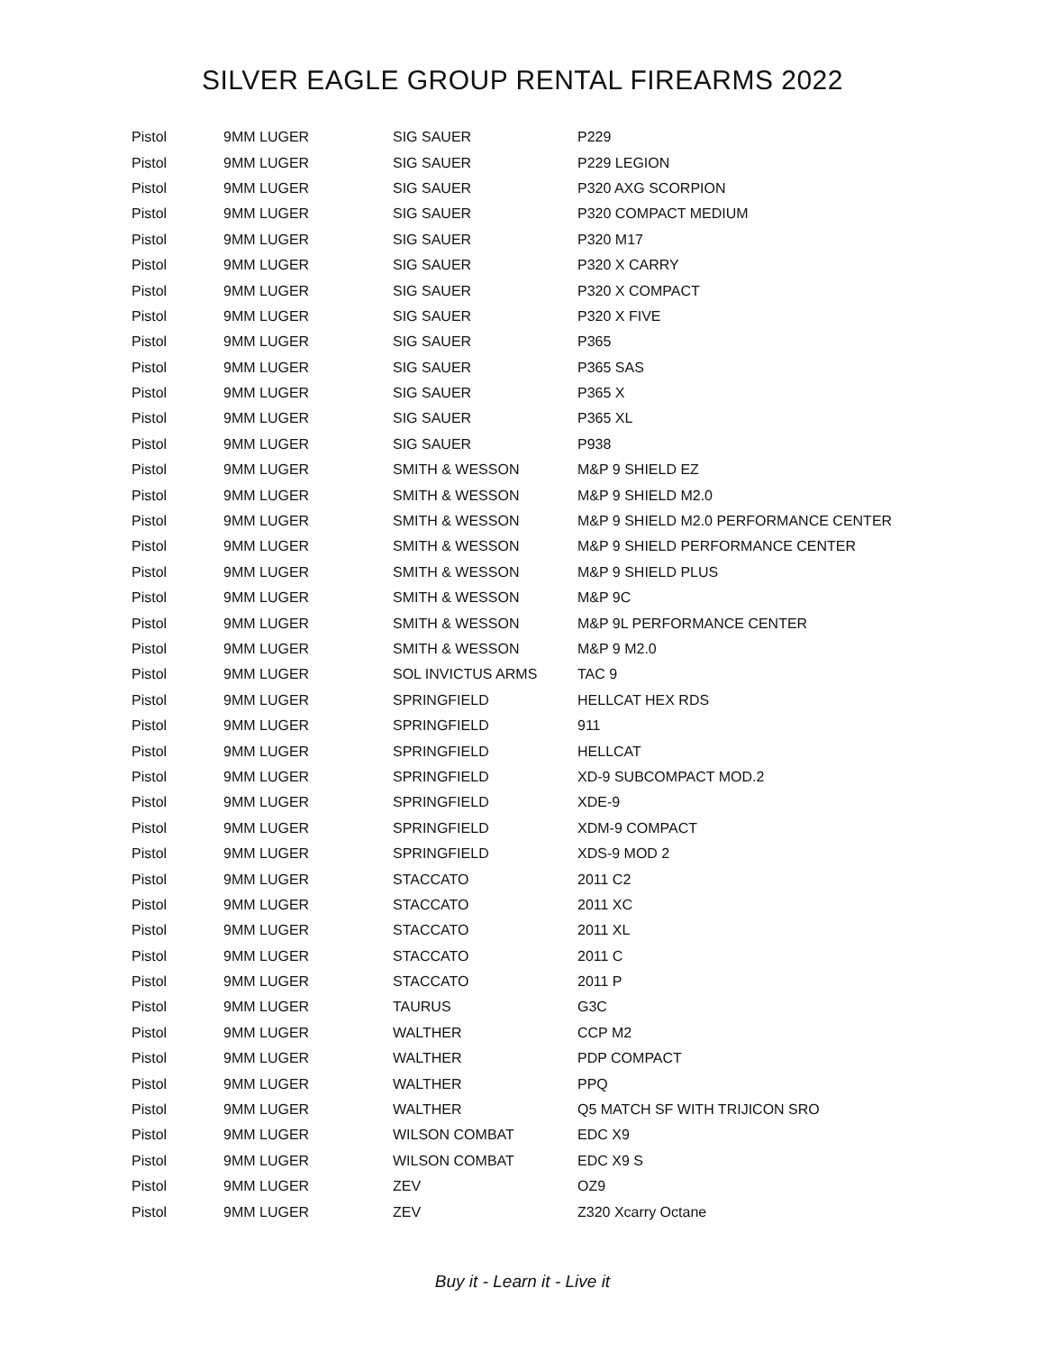SILVER EAGLE GROUP RENTAL FIREARMS 2022
| Pistol | 9MM LUGER | SIG SAUER | P229 |
| Pistol | 9MM LUGER | SIG SAUER | P229 LEGION |
| Pistol | 9MM LUGER | SIG SAUER | P320 AXG SCORPION |
| Pistol | 9MM LUGER | SIG SAUER | P320 COMPACT MEDIUM |
| Pistol | 9MM LUGER | SIG SAUER | P320 M17 |
| Pistol | 9MM LUGER | SIG SAUER | P320 X CARRY |
| Pistol | 9MM LUGER | SIG SAUER | P320 X COMPACT |
| Pistol | 9MM LUGER | SIG SAUER | P320 X FIVE |
| Pistol | 9MM LUGER | SIG SAUER | P365 |
| Pistol | 9MM LUGER | SIG SAUER | P365 SAS |
| Pistol | 9MM LUGER | SIG SAUER | P365 X |
| Pistol | 9MM LUGER | SIG SAUER | P365 XL |
| Pistol | 9MM LUGER | SIG SAUER | P938 |
| Pistol | 9MM LUGER | SMITH & WESSON | M&P 9 SHIELD EZ |
| Pistol | 9MM LUGER | SMITH & WESSON | M&P 9 SHIELD M2.0 |
| Pistol | 9MM LUGER | SMITH & WESSON | M&P 9 SHIELD M2.0 PERFORMANCE CENTER |
| Pistol | 9MM LUGER | SMITH & WESSON | M&P 9 SHIELD PERFORMANCE CENTER |
| Pistol | 9MM LUGER | SMITH & WESSON | M&P 9 SHIELD PLUS |
| Pistol | 9MM LUGER | SMITH & WESSON | M&P 9C |
| Pistol | 9MM LUGER | SMITH & WESSON | M&P 9L PERFORMANCE CENTER |
| Pistol | 9MM LUGER | SMITH & WESSON | M&P 9 M2.0 |
| Pistol | 9MM LUGER | SOL INVICTUS ARMS | TAC 9 |
| Pistol | 9MM LUGER | SPRINGFIELD | HELLCAT HEX RDS |
| Pistol | 9MM LUGER | SPRINGFIELD | 911 |
| Pistol | 9MM LUGER | SPRINGFIELD | HELLCAT |
| Pistol | 9MM LUGER | SPRINGFIELD | XD-9 SUBCOMPACT MOD.2 |
| Pistol | 9MM LUGER | SPRINGFIELD | XDE-9 |
| Pistol | 9MM LUGER | SPRINGFIELD | XDM-9 COMPACT |
| Pistol | 9MM LUGER | SPRINGFIELD | XDS-9 MOD 2 |
| Pistol | 9MM LUGER | STACCATO | 2011 C2 |
| Pistol | 9MM LUGER | STACCATO | 2011 XC |
| Pistol | 9MM LUGER | STACCATO | 2011 XL |
| Pistol | 9MM LUGER | STACCATO | 2011 C |
| Pistol | 9MM LUGER | STACCATO | 2011 P |
| Pistol | 9MM LUGER | TAURUS | G3C |
| Pistol | 9MM LUGER | WALTHER | CCP M2 |
| Pistol | 9MM LUGER | WALTHER | PDP COMPACT |
| Pistol | 9MM LUGER | WALTHER | PPQ |
| Pistol | 9MM LUGER | WALTHER | Q5 MATCH SF WITH TRIJICON SRO |
| Pistol | 9MM LUGER | WILSON COMBAT | EDC X9 |
| Pistol | 9MM LUGER | WILSON COMBAT | EDC X9 S |
| Pistol | 9MM LUGER | ZEV | OZ9 |
| Pistol | 9MM LUGER | ZEV | Z320 Xcarry Octane |
Buy it - Learn it - Live it